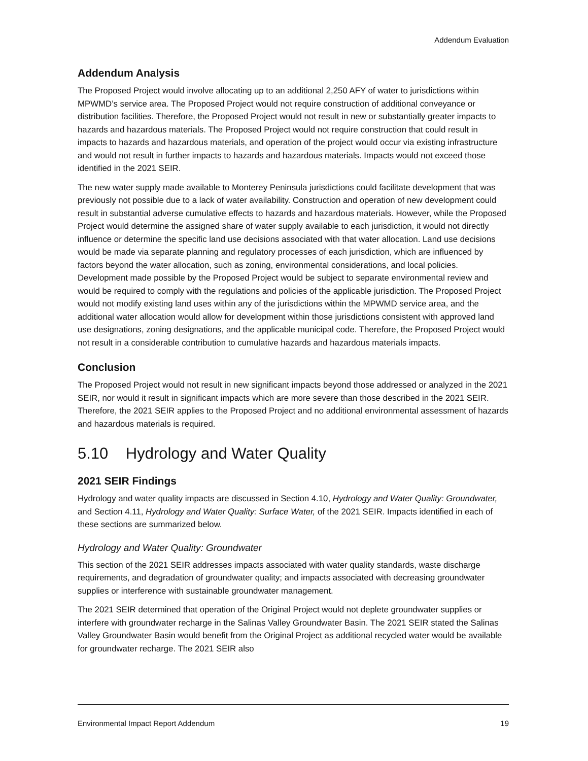Addendum Evaluation
Addendum Analysis
The Proposed Project would involve allocating up to an additional 2,250 AFY of water to jurisdictions within MPWMD’s service area. The Proposed Project would not require construction of additional conveyance or distribution facilities. Therefore, the Proposed Project would not result in new or substantially greater impacts to hazards and hazardous materials. The Proposed Project would not require construction that could result in impacts to hazards and hazardous materials, and operation of the project would occur via existing infrastructure and would not result in further impacts to hazards and hazardous materials. Impacts would not exceed those identified in the 2021 SEIR.
The new water supply made available to Monterey Peninsula jurisdictions could facilitate development that was previously not possible due to a lack of water availability. Construction and operation of new development could result in substantial adverse cumulative effects to hazards and hazardous materials. However, while the Proposed Project would determine the assigned share of water supply available to each jurisdiction, it would not directly influence or determine the specific land use decisions associated with that water allocation. Land use decisions would be made via separate planning and regulatory processes of each jurisdiction, which are influenced by factors beyond the water allocation, such as zoning, environmental considerations, and local policies. Development made possible by the Proposed Project would be subject to separate environmental review and would be required to comply with the regulations and policies of the applicable jurisdiction. The Proposed Project would not modify existing land uses within any of the jurisdictions within the MPWMD service area, and the additional water allocation would allow for development within those jurisdictions consistent with approved land use designations, zoning designations, and the applicable municipal code. Therefore, the Proposed Project would not result in a considerable contribution to cumulative hazards and hazardous materials impacts.
Conclusion
The Proposed Project would not result in new significant impacts beyond those addressed or analyzed in the 2021 SEIR, nor would it result in significant impacts which are more severe than those described in the 2021 SEIR. Therefore, the 2021 SEIR applies to the Proposed Project and no additional environmental assessment of hazards and hazardous materials is required.
5.10 Hydrology and Water Quality
2021 SEIR Findings
Hydrology and water quality impacts are discussed in Section 4.10, Hydrology and Water Quality: Groundwater, and Section 4.11, Hydrology and Water Quality: Surface Water, of the 2021 SEIR. Impacts identified in each of these sections are summarized below.
Hydrology and Water Quality: Groundwater
This section of the 2021 SEIR addresses impacts associated with water quality standards, waste discharge requirements, and degradation of groundwater quality; and impacts associated with decreasing groundwater supplies or interference with sustainable groundwater management.
The 2021 SEIR determined that operation of the Original Project would not deplete groundwater supplies or interfere with groundwater recharge in the Salinas Valley Groundwater Basin. The 2021 SEIR stated the Salinas Valley Groundwater Basin would benefit from the Original Project as additional recycled water would be available for groundwater recharge. The 2021 SEIR also
Environmental Impact Report Addendum 19